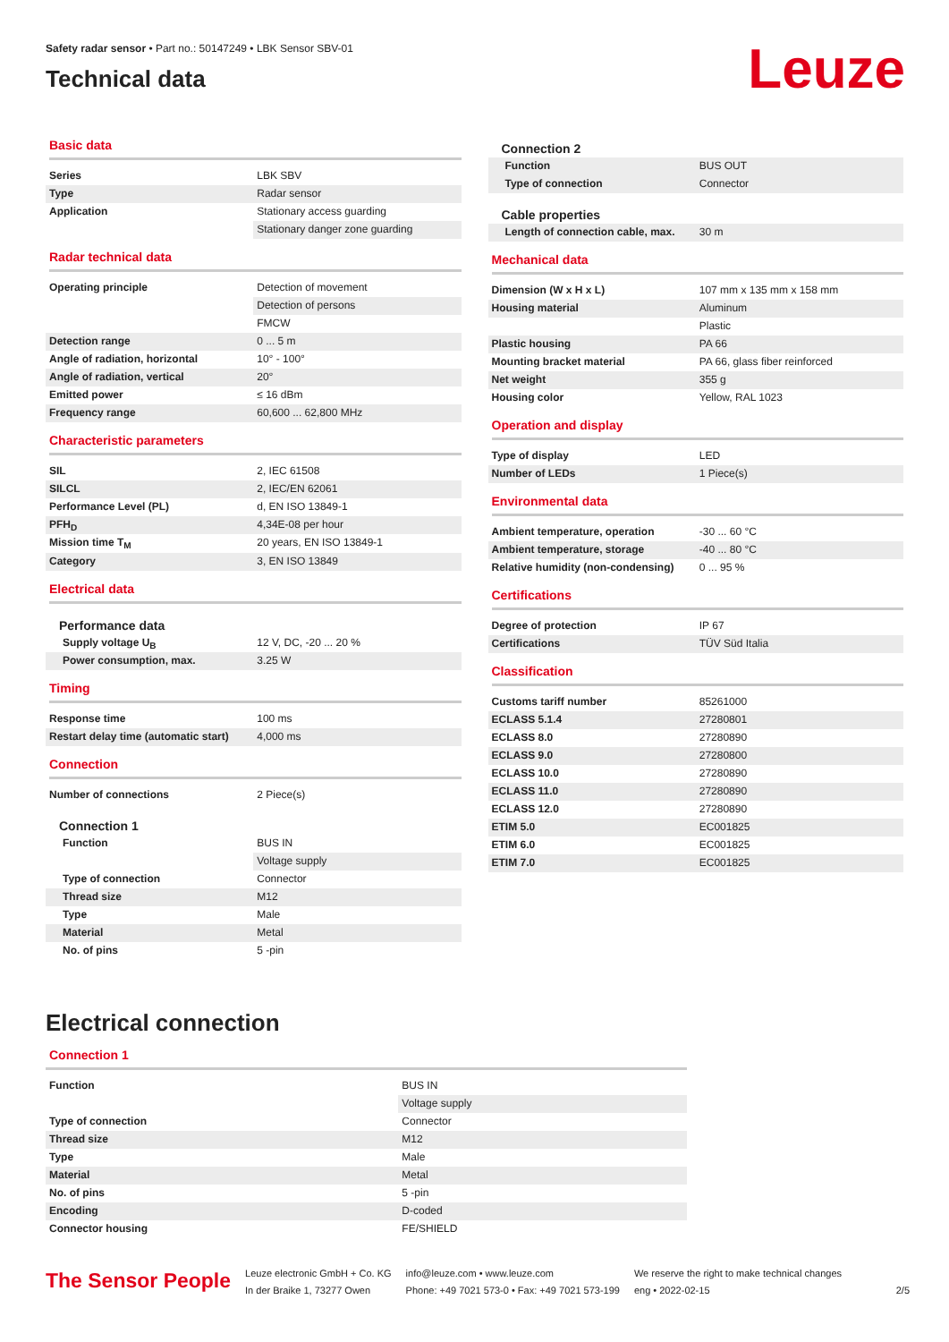Safety radar sensor • Part no.: 50147249 • LBK Sensor SBV-01
Technical data
Leuze
Basic data
| Series | LBK SBV |
| Type | Radar sensor |
| Application | Stationary access guarding |
| | Stationary danger zone guarding |
Radar technical data
| Operating principle | Detection of movement |
| | Detection of persons |
| | FMCW |
| Detection range | 0 ... 5 m |
| Angle of radiation, horizontal | 10° - 100° |
| Angle of radiation, vertical | 20° |
| Emitted power | ≤ 16 dBm |
| Frequency range | 60,600 ... 62,800 MHz |
Characteristic parameters
| SIL | 2, IEC 61508 |
| SILCL | 2, IEC/EN 62061 |
| Performance Level (PL) | d, EN ISO 13849-1 |
| PFH<sub>D</sub> | 4,34E-08 per hour |
| Mission time T<sub>M</sub> | 20 years, EN ISO 13849-1 |
| Category | 3, EN ISO 13849 |
Electrical data
Performance data
| Supply voltage U<sub>B</sub> | 12 V, DC, -20 ... 20 % |
| Power consumption, max. | 3.25 W |
Timing
| Response time | 100 ms |
| Restart delay time (automatic start) | 4,000 ms |
Connection
| Number of connections | 2 Piece(s) |
Connection 1
| Function | BUS IN |
| | Voltage supply |
| Type of connection | Connector |
| Thread size | M12 |
| Type | Male |
| Material | Metal |
| No. of pins | 5 -pin |
Connection 2
| Function | BUS OUT |
| Type of connection | Connector |
Cable properties
| Length of connection cable, max. | 30 m |
Mechanical data
| Dimension (W x H x L) | 107 mm x 135 mm x 158 mm |
| Housing material | Aluminum |
| | Plastic |
| Plastic housing | PA 66 |
| Mounting bracket material | PA 66, glass fiber reinforced |
| Net weight | 355 g |
| Housing color | Yellow, RAL 1023 |
Operation and display
| Type of display | LED |
| Number of LEDs | 1 Piece(s) |
Environmental data
| Ambient temperature, operation | -30 ... 60 °C |
| Ambient temperature, storage | -40 ... 80 °C |
| Relative humidity (non-condensing) | 0 ... 95 % |
Certifications
| Degree of protection | IP 67 |
| Certifications | TÜV Süd Italia |
Classification
| Customs tariff number | 85261000 |
| ECLASS 5.1.4 | 27280801 |
| ECLASS 8.0 | 27280890 |
| ECLASS 9.0 | 27280800 |
| ECLASS 10.0 | 27280890 |
| ECLASS 11.0 | 27280890 |
| ECLASS 12.0 | 27280890 |
| ETIM 5.0 | EC001825 |
| ETIM 6.0 | EC001825 |
| ETIM 7.0 | EC001825 |
Electrical connection
Connection 1
| Function | BUS IN |
| | Voltage supply |
| Type of connection | Connector |
| Thread size | M12 |
| Type | Male |
| Material | Metal |
| No. of pins | 5 -pin |
| Encoding | D-coded |
| Connector housing | FE/SHIELD |
The Sensor People
Leuze electronic GmbH + Co. KG
In der Braike 1, 73277 Owen
info@leuze.com • www.leuze.com
Phone: +49 7021 573-0 • Fax: +49 7021 573-199
We reserve the right to make technical changes
eng • 2022-02-15
2/5